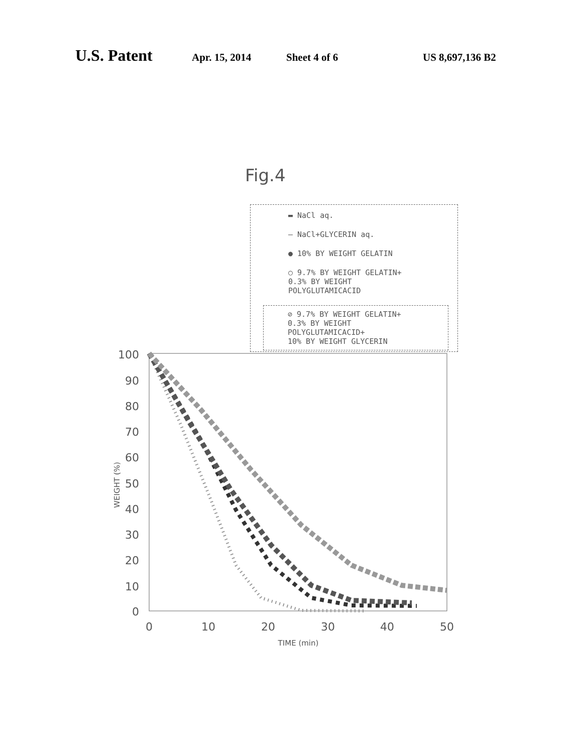U.S. Patent Apr. 15, 2014 Sheet 4 of 6 US 8,697,136 B2
Fig.4
▬ NaCl aq.
— NaCl+GLYCERIN aq.
● 10% BY WEIGHT GELATIN
○ 9.7% BY WEIGHT GELATIN+
0.3% BY WEIGHT
POLYGLUTAMICACID
⊘ 9.7% BY WEIGHT GELATIN+
0.3% BY WEIGHT
POLYGLUTAMICACID+
10% BY WEIGHT GLYCERIN
100
90
80
70
60
50
40
30
20
10
0
0
10
20
30
40
50
TIME (min)
WEIGHT (%)